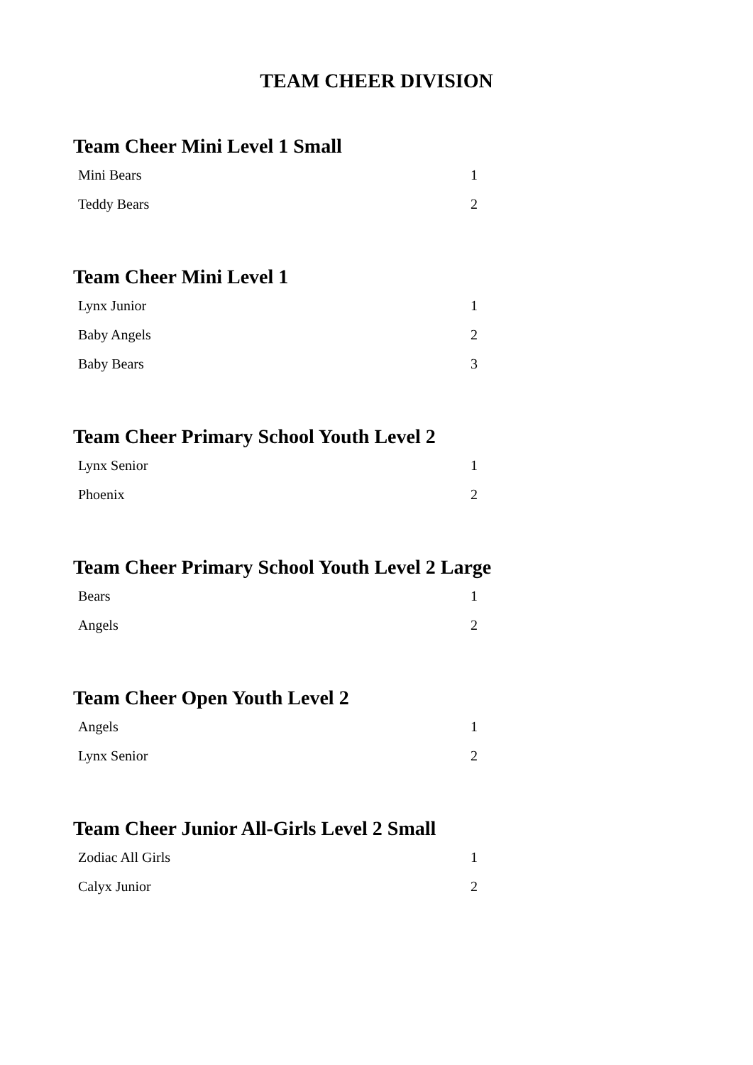TEAM CHEER DIVISION
Team Cheer Mini Level 1 Small
| Mini Bears | 1 |
| Teddy Bears | 2 |
Team Cheer Mini Level 1
| Lynx Junior | 1 |
| Baby Angels | 2 |
| Baby Bears | 3 |
Team Cheer Primary School Youth Level 2
| Lynx Senior | 1 |
| Phoenix | 2 |
Team Cheer Primary School Youth Level 2 Large
| Bears | 1 |
| Angels | 2 |
Team Cheer Open Youth Level 2
| Angels | 1 |
| Lynx Senior | 2 |
Team Cheer Junior All-Girls Level 2 Small
| Zodiac All Girls | 1 |
| Calyx Junior | 2 |